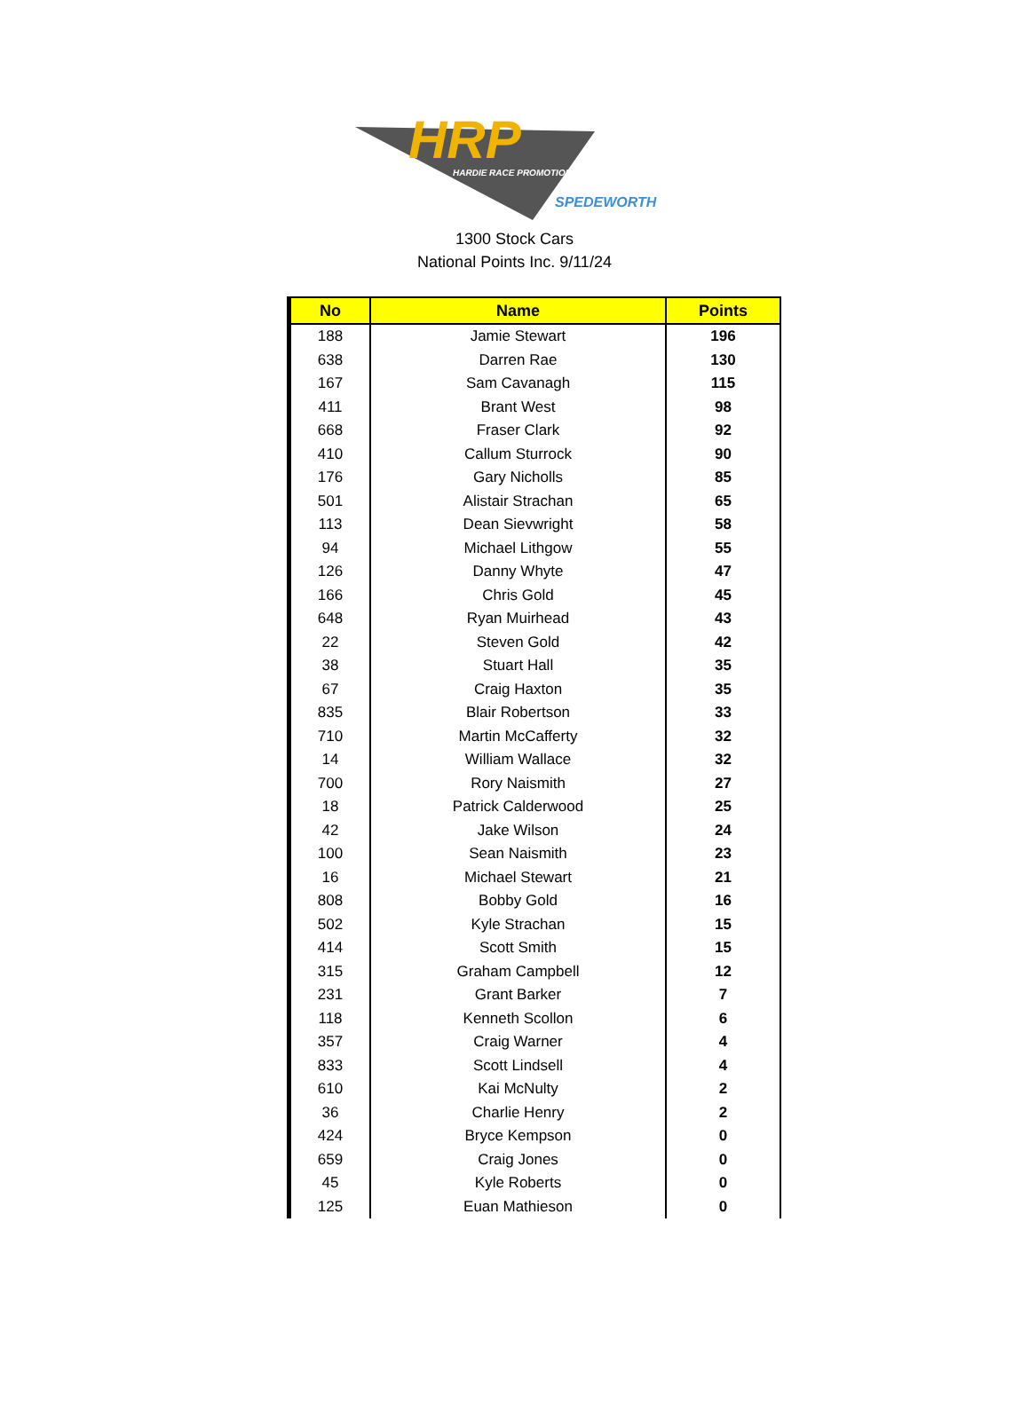HRP
HARDIE RACE PROMOTIONS
SPEDEWORTH
1300 Stock Cars
National Points Inc. 9/11/24
| No | Name | Points |
| --- | --- | --- |
| 188 | Jamie Stewart | 196 |
| 638 | Darren Rae | 130 |
| 167 | Sam Cavanagh | 115 |
| 411 | Brant West | 98 |
| 668 | Fraser Clark | 92 |
| 410 | Callum Sturrock | 90 |
| 176 | Gary Nicholls | 85 |
| 501 | Alistair Strachan | 65 |
| 113 | Dean Sievwright | 58 |
| 94 | Michael Lithgow | 55 |
| 126 | Danny Whyte | 47 |
| 166 | Chris Gold | 45 |
| 648 | Ryan Muirhead | 43 |
| 22 | Steven Gold | 42 |
| 38 | Stuart Hall | 35 |
| 67 | Craig Haxton | 35 |
| 835 | Blair Robertson | 33 |
| 710 | Martin McCafferty | 32 |
| 14 | William Wallace | 32 |
| 700 | Rory Naismith | 27 |
| 18 | Patrick Calderwood | 25 |
| 42 | Jake Wilson | 24 |
| 100 | Sean Naismith | 23 |
| 16 | Michael Stewart | 21 |
| 808 | Bobby Gold | 16 |
| 502 | Kyle Strachan | 15 |
| 414 | Scott Smith | 15 |
| 315 | Graham Campbell | 12 |
| 231 | Grant Barker | 7 |
| 118 | Kenneth Scollon | 6 |
| 357 | Craig Warner | 4 |
| 833 | Scott Lindsell | 4 |
| 610 | Kai McNulty | 2 |
| 36 | Charlie Henry | 2 |
| 424 | Bryce Kempson | 0 |
| 659 | Craig Jones | 0 |
| 45 | Kyle Roberts | 0 |
| 125 | Euan Mathieson | 0 |